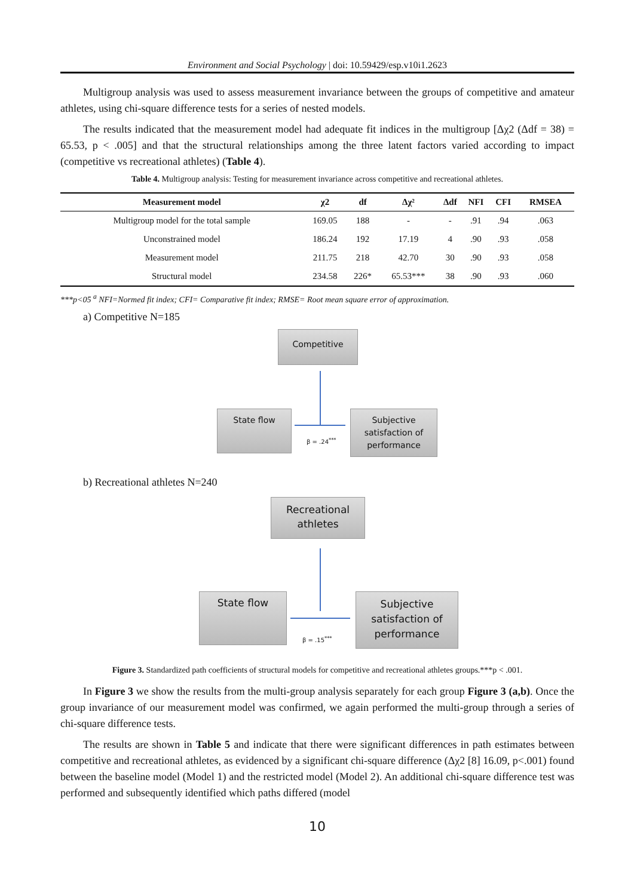Environment and Social Psychology | doi: 10.59429/esp.v10i1.2623
Multigroup analysis was used to assess measurement invariance between the groups of competitive and amateur athletes, using chi-square difference tests for a series of nested models.
The results indicated that the measurement model had adequate fit indices in the multigroup [Δχ2 (Δdf = 38) = 65.53, p < .005] and that the structural relationships among the three latent factors varied according to impact (competitive vs recreational athletes) (Table 4).
Table 4. Multigroup analysis: Testing for measurement invariance across competitive and recreational athletes.
| Measurement model | χ2 | df | Δχ² | Δdf | NFI | CFI | RMSEA |
| --- | --- | --- | --- | --- | --- | --- | --- |
| Multigroup model for the total sample | 169.05 | 188 | - | - | .91 | .94 | .063 |
| Unconstrained model | 186.24 | 192 | 17.19 | 4 | .90 | .93 | .058 |
| Measurement model | 211.75 | 218 | 42.70 | 30 | .90 | .93 | .058 |
| Structural model | 234.58 | 226* | 65.53*** | 38 | .90 | .93 | .060 |
***p<05 <sup>a</sup> NFI=Normed fit index; CFI= Comparative fit index; RMSE= Root mean square error of approximation.
a) Competitive N=185
Competitive
State flow
Subjective satisfaction of performance
β = .24<sup>***</sup>
b) Recreational athletes N=240
Recreational athletes
State flow
Subjective satisfaction of performance
β = .15<sup>***</sup>
Figure 3. Standardized path coefficients of structural models for competitive and recreational athletes groups.***p < .001.
In Figure 3 we show the results from the multi-group analysis separately for each group Figure 3 (a,b). Once the group invariance of our measurement model was confirmed, we again performed the multi-group through a series of chi-square difference tests.
The results are shown in Table 5 and indicate that there were significant differences in path estimates between competitive and recreational athletes, as evidenced by a significant chi-square difference (Δχ2 [8] 16.09, p<.001) found between the baseline model (Model 1) and the restricted model (Model 2). An additional chi-square difference test was performed and subsequently identified which paths differed (model
10